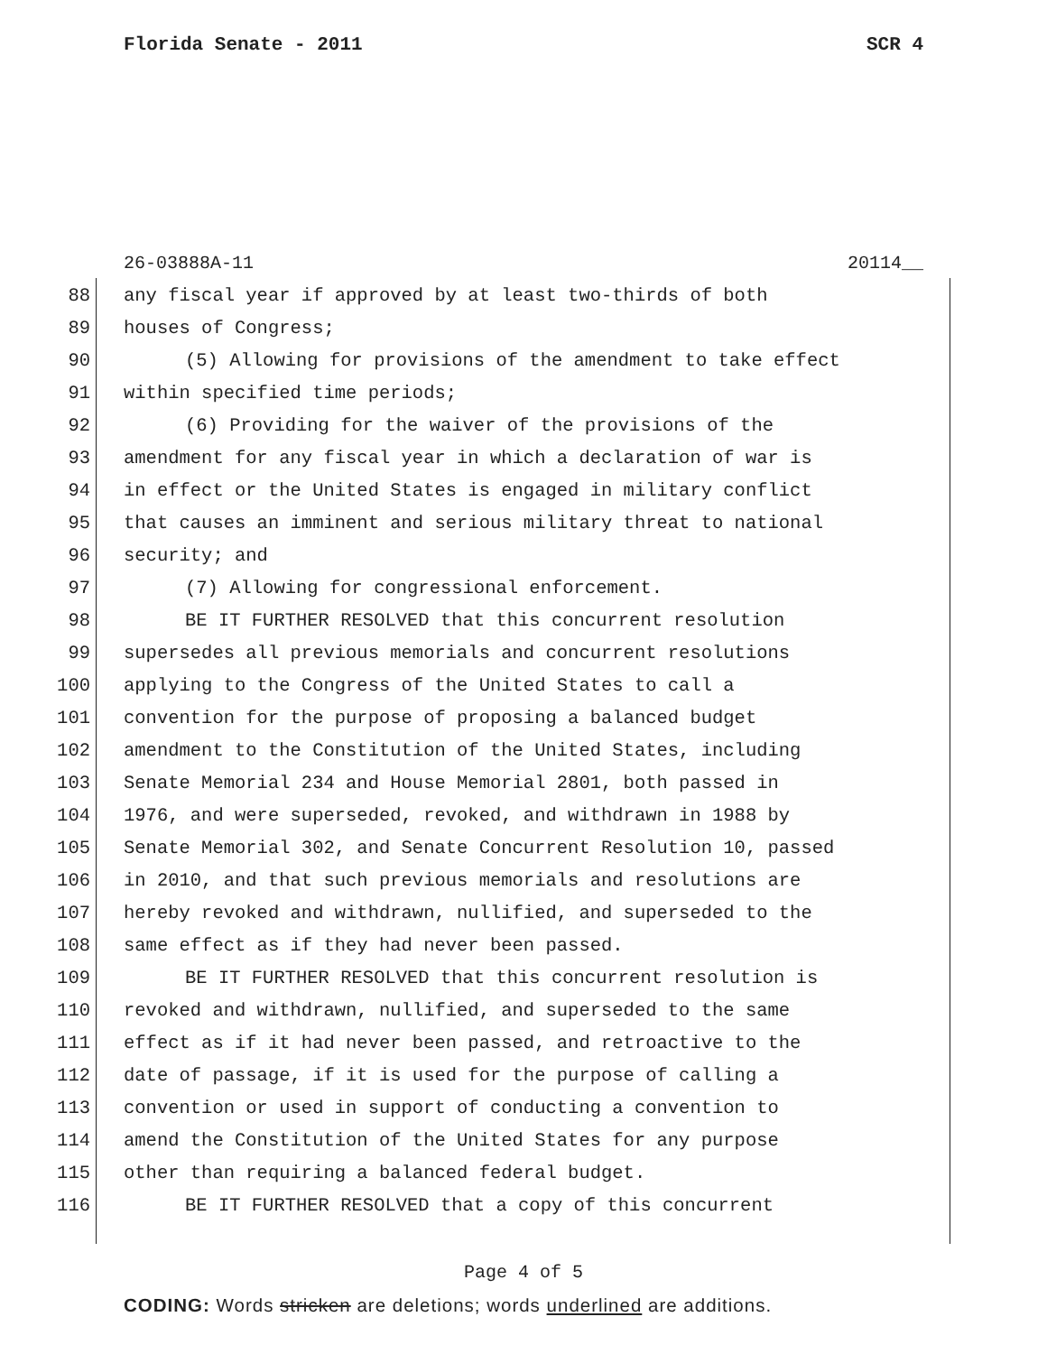Florida Senate - 2011 SCR 4
26-03888A-11 20114__
88 any fiscal year if approved by at least two-thirds of both
89 houses of Congress;
90 (5) Allowing for provisions of the amendment to take effect
91 within specified time periods;
92 (6) Providing for the waiver of the provisions of the
93 amendment for any fiscal year in which a declaration of war is
94 in effect or the United States is engaged in military conflict
95 that causes an imminent and serious military threat to national
96 security; and
97 (7) Allowing for congressional enforcement.
98 BE IT FURTHER RESOLVED that this concurrent resolution
99 supersedes all previous memorials and concurrent resolutions
100 applying to the Congress of the United States to call a
101 convention for the purpose of proposing a balanced budget
102 amendment to the Constitution of the United States, including
103 Senate Memorial 234 and House Memorial 2801, both passed in
104 1976, and were superseded, revoked, and withdrawn in 1988 by
105 Senate Memorial 302, and Senate Concurrent Resolution 10, passed
106 in 2010, and that such previous memorials and resolutions are
107 hereby revoked and withdrawn, nullified, and superseded to the
108 same effect as if they had never been passed.
109 BE IT FURTHER RESOLVED that this concurrent resolution is
110 revoked and withdrawn, nullified, and superseded to the same
111 effect as if it had never been passed, and retroactive to the
112 date of passage, if it is used for the purpose of calling a
113 convention or used in support of conducting a convention to
114 amend the Constitution of the United States for any purpose
115 other than requiring a balanced federal budget.
116 BE IT FURTHER RESOLVED that a copy of this concurrent
Page 4 of 5
CODING: Words stricken are deletions; words underlined are additions.